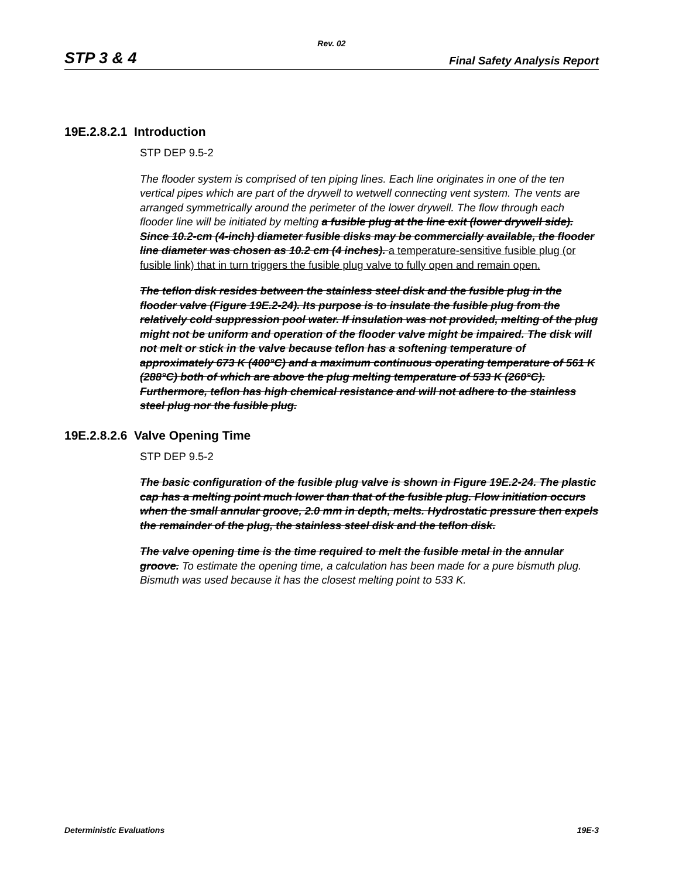Rev. 02
STP 3 & 4 Final Safety Analysis Report
19E.2.8.2.1 Introduction
STP DEP 9.5-2
The flooder system is comprised of ten piping lines. Each line originates in one of the ten vertical pipes which are part of the drywell to wetwell connecting vent system. The vents are arranged symmetrically around the perimeter of the lower drywell. The flow through each flooder line will be initiated by melting a fusible plug at the line exit (lower drywell side). Since 10.2-cm (4-inch) diameter fusible disks may be commercially available, the flooder line diameter was chosen as 10.2 cm (4 inches). a temperature-sensitive fusible plug (or fusible link) that in turn triggers the fusible plug valve to fully open and remain open.
The teflon disk resides between the stainless steel disk and the fusible plug in the flooder valve (Figure 19E.2-24). Its purpose is to insulate the fusible plug from the relatively cold suppression pool water. If insulation was not provided, melting of the plug might not be uniform and operation of the flooder valve might be impaired. The disk will not melt or stick in the valve because teflon has a softening temperature of approximately 673 K (400°C) and a maximum continuous operating temperature of 561 K (288°C) both of which are above the plug melting temperature of 533 K (260°C). Furthermore, teflon has high chemical resistance and will not adhere to the stainless steel plug nor the fusible plug.
19E.2.8.2.6 Valve Opening Time
STP DEP 9.5-2
The basic configuration of the fusible plug valve is shown in Figure 19E.2-24. The plastic cap has a melting point much lower than that of the fusible plug. Flow initiation occurs when the small annular groove, 2.0 mm in depth, melts. Hydrostatic pressure then expels the remainder of the plug, the stainless steel disk and the teflon disk.
The valve opening time is the time required to melt the fusible metal in the annular groove. To estimate the opening time, a calculation has been made for a pure bismuth plug. Bismuth was used because it has the closest melting point to 533 K.
Deterministic Evaluations 19E-3